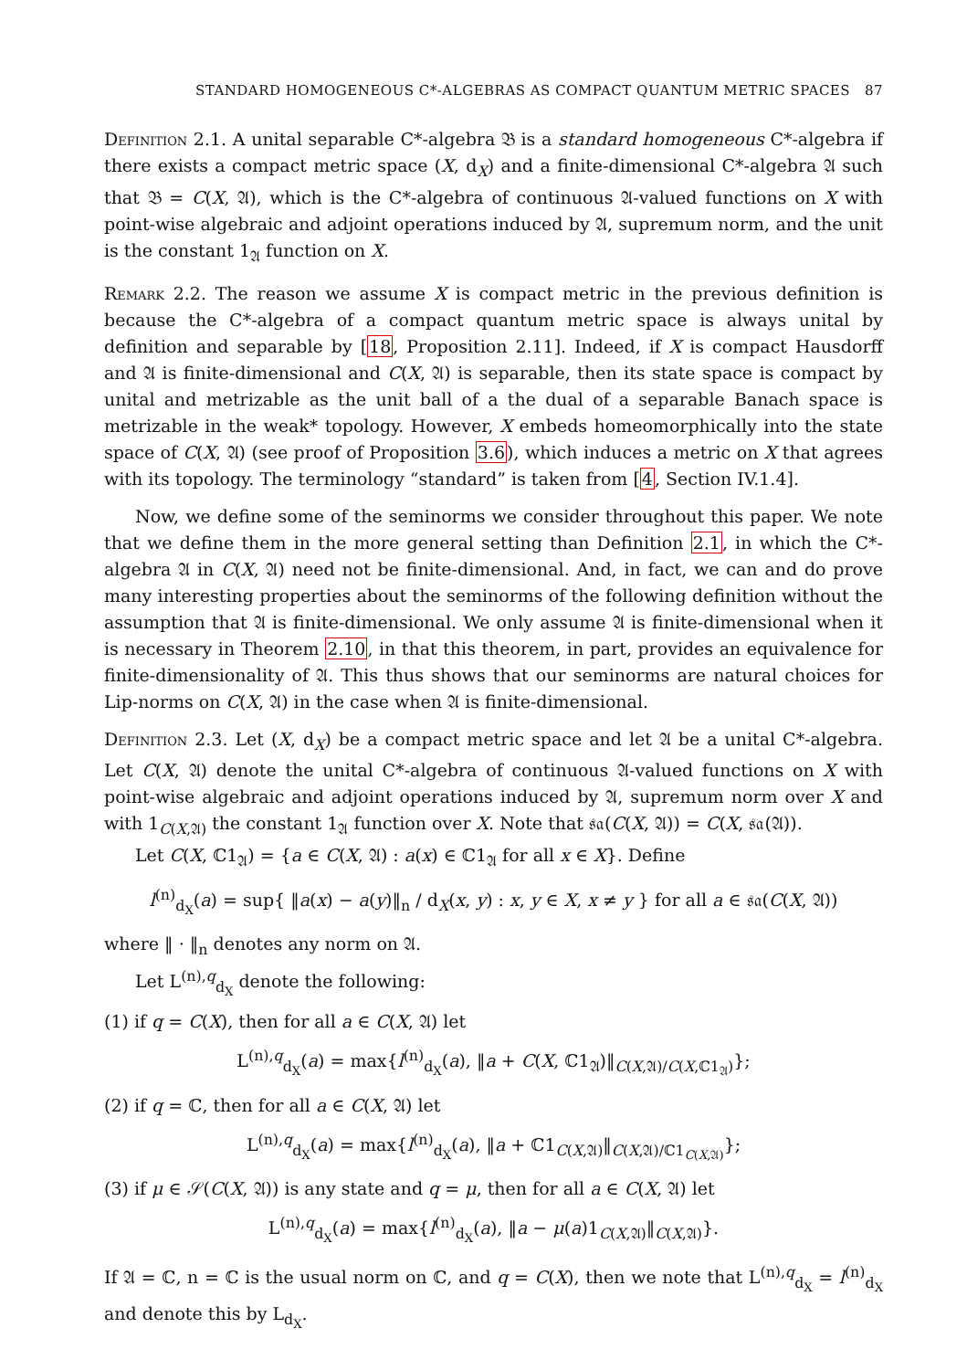STANDARD HOMOGENEOUS C*-ALGEBRAS AS COMPACT QUANTUM METRIC SPACES 87
Definition 2.1. A unital separable C*-algebra 𝔅 is a standard homogeneous C*-algebra if there exists a compact metric space (X, d<sub>X</sub>) and a finite-dimensional C*-algebra 𝔄 such that 𝔅 = C(X, 𝔄), which is the C*-algebra of continuous 𝔄-valued functions on X with point-wise algebraic and adjoint operations induced by 𝔄, supremum norm, and the unit is the constant 1<sub>𝔄</sub> function on X.
Remark 2.2. The reason we assume X is compact metric in the previous definition is because the C*-algebra of a compact quantum metric space is always unital by definition and separable by [18, Proposition 2.11]. Indeed, if X is compact Hausdorff and 𝔄 is finite-dimensional and C(X, 𝔄) is separable, then its state space is compact by unital and metrizable as the unit ball of a the dual of a separable Banach space is metrizable in the weak* topology. However, X embeds homeomorphically into the state space of C(X, 𝔄) (see proof of Proposition 3.6), which induces a metric on X that agrees with its topology. The terminology “standard” is taken from [4, Section IV.1.4].
Now, we define some of the seminorms we consider throughout this paper. We note that we define them in the more general setting than Definition 2.1, in which the C*-algebra 𝔄 in C(X, 𝔄) need not be finite-dimensional. And, in fact, we can and do prove many interesting properties about the seminorms of the following definition without the assumption that 𝔄 is finite-dimensional. We only assume 𝔄 is finite-dimensional when it is necessary in Theorem 2.10, in that this theorem, in part, provides an equivalence for finite-dimensionality of 𝔄. This thus shows that our seminorms are natural choices for Lip-norms on C(X, 𝔄) in the case when 𝔄 is finite-dimensional.
Definition 2.3. Let (X, d<sub>X</sub>) be a compact metric space and let 𝔄 be a unital C*-algebra. Let C(X, 𝔄) denote the unital C*-algebra of continuous 𝔄-valued functions on X with point-wise algebraic and adjoint operations induced by 𝔄, supremum norm over X and with 1<sub>C(X,𝔄)</sub> the constant 1<sub>𝔄</sub> function over X. Note that 𝔰𝔞(C(X, 𝔄)) = C(X, 𝔰𝔞(𝔄)).
Let C(X, ℂ1<sub>𝔄</sub>) = {a ∈ C(X, 𝔄) : a(x) ∈ ℂ1<sub>𝔄</sub> for all x ∈ X}. Define
l<sup>(n)</sup><sub>d<sub>X</sub></sub>(a) = sup{ ‖a(x) − a(y)‖<sub>n</sub> / d<sub>X</sub>(x, y) : x, y ∈ X, x ≠ y } for all a ∈ 𝔰𝔞(C(X, 𝔄))
where ‖ · ‖<sub>n</sub> denotes any norm on 𝔄.
Let L<sup>(n),q</sup><sub>d<sub>X</sub></sub> denote the following:
(1) if q = C(X), then for all a ∈ C(X, 𝔄) let
L<sup>(n),q</sup><sub>d<sub>X</sub></sub>(a) = max{l<sup>(n)</sup><sub>d<sub>X</sub></sub>(a), ‖a + C(X, ℂ1<sub>𝔄</sub>)‖<sub>C(X,𝔄)/C(X,ℂ1<sub>𝔄</sub>)</sub>};
(2) if q = ℂ, then for all a ∈ C(X, 𝔄) let
L<sup>(n),q</sup><sub>d<sub>X</sub></sub>(a) = max{l<sup>(n)</sup><sub>d<sub>X</sub></sub>(a), ‖a + ℂ1<sub>C(X,𝔄)</sub>‖<sub>C(X,𝔄)/ℂ1<sub>C(X,𝔄)</sub></sub>};
(3) if μ ∈ 𝒮(C(X, 𝔄)) is any state and q = μ, then for all a ∈ C(X, 𝔄) let
L<sup>(n),q</sup><sub>d<sub>X</sub></sub>(a) = max{l<sup>(n)</sup><sub>d<sub>X</sub></sub>(a), ‖a − μ(a)1<sub>C(X,𝔄)</sub>‖<sub>C(X,𝔄)</sub>}.
If 𝔄 = ℂ, n = ℂ is the usual norm on ℂ, and q = C(X), then we note that L<sup>(n),q</sup><sub>d<sub>X</sub></sub> = l<sup>(n)</sup><sub>d<sub>X</sub></sub> and denote this by L<sub>d<sub>X</sub></sub>.